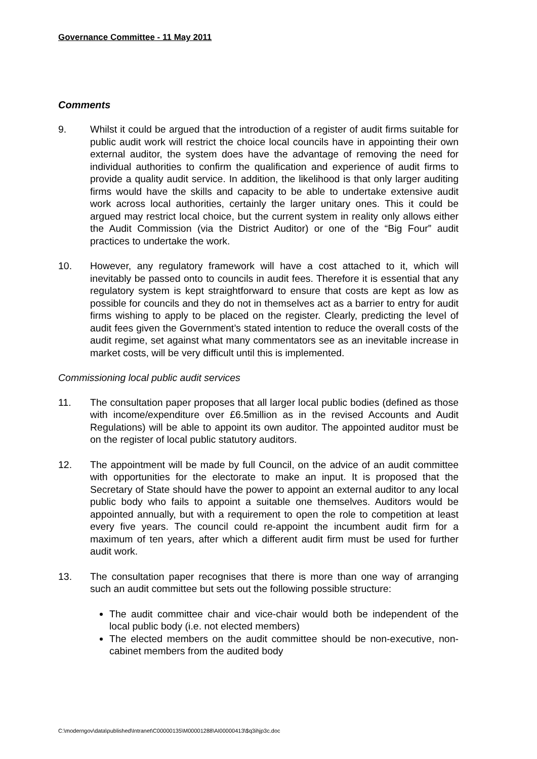Governance Committee - 11 May 2011
Comments
9. Whilst it could be argued that the introduction of a register of audit firms suitable for public audit work will restrict the choice local councils have in appointing their own external auditor, the system does have the advantage of removing the need for individual authorities to confirm the qualification and experience of audit firms to provide a quality audit service. In addition, the likelihood is that only larger auditing firms would have the skills and capacity to be able to undertake extensive audit work across local authorities, certainly the larger unitary ones. This it could be argued may restrict local choice, but the current system in reality only allows either the Audit Commission (via the District Auditor) or one of the “Big Four” audit practices to undertake the work.
10. However, any regulatory framework will have a cost attached to it, which will inevitably be passed onto to councils in audit fees. Therefore it is essential that any regulatory system is kept straightforward to ensure that costs are kept as low as possible for councils and they do not in themselves act as a barrier to entry for audit firms wishing to apply to be placed on the register. Clearly, predicting the level of audit fees given the Government’s stated intention to reduce the overall costs of the audit regime, set against what many commentators see as an inevitable increase in market costs, will be very difficult until this is implemented.
Commissioning local public audit services
11. The consultation paper proposes that all larger local public bodies (defined as those with income/expenditure over £6.5million as in the revised Accounts and Audit Regulations) will be able to appoint its own auditor. The appointed auditor must be on the register of local public statutory auditors.
12. The appointment will be made by full Council, on the advice of an audit committee with opportunities for the electorate to make an input. It is proposed that the Secretary of State should have the power to appoint an external auditor to any local public body who fails to appoint a suitable one themselves. Auditors would be appointed annually, but with a requirement to open the role to competition at least every five years. The council could re-appoint the incumbent audit firm for a maximum of ten years, after which a different audit firm must be used for further audit work.
13. The consultation paper recognises that there is more than one way of arranging such an audit committee but sets out the following possible structure:
The audit committee chair and vice-chair would both be independent of the local public body (i.e. not elected members)
The elected members on the audit committee should be non-executive, non-cabinet members from the audited body
C:\moderngov\data\published\Intranet\C00000135\M00001288\AI00000413\$q3ihjp3c.doc